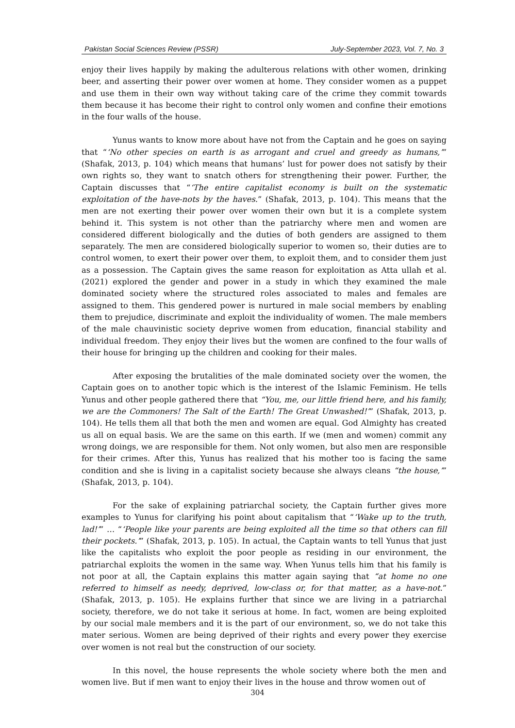Pakistan Social Sciences Review (PSSR) July-September 2023, Vol. 7, No. 3
enjoy their lives happily by making the adulterous relations with other women, drinking beer, and asserting their power over women at home. They consider women as a puppet and use them in their own way without taking care of the crime they commit towards them because it has become their right to control only women and confine their emotions in the four walls of the house.
Yunus wants to know more about have not from the Captain and he goes on saying that “‘No other species on earth is as arrogant and cruel and greedy as humans,’” (Shafak, 2013, p. 104) which means that humans’ lust for power does not satisfy by their own rights so, they want to snatch others for strengthening their power. Further, the Captain discusses that “‘The entire capitalist economy is built on the systematic exploitation of the have-nots by the haves.” (Shafak, 2013, p. 104). This means that the men are not exerting their power over women their own but it is a complete system behind it. This system is not other than the patriarchy where men and women are considered different biologically and the duties of both genders are assigned to them separately. The men are considered biologically superior to women so, their duties are to control women, to exert their power over them, to exploit them, and to consider them just as a possession. The Captain gives the same reason for exploitation as Atta ullah et al. (2021) explored the gender and power in a study in which they examined the male dominated society where the structured roles associated to males and females are assigned to them. This gendered power is nurtured in male social members by enabling them to prejudice, discriminate and exploit the individuality of women. The male members of the male chauvinistic society deprive women from education, financial stability and individual freedom. They enjoy their lives but the women are confined to the four walls of their house for bringing up the children and cooking for their males.
After exposing the brutalities of the male dominated society over the women, the Captain goes on to another topic which is the interest of the Islamic Feminism. He tells Yunus and other people gathered there that “You, me, our little friend here, and his family, we are the Commoners! The Salt of the Earth! The Great Unwashed!’” (Shafak, 2013, p. 104). He tells them all that both the men and women are equal. God Almighty has created us all on equal basis. We are the same on this earth. If we (men and women) commit any wrong doings, we are responsible for them. Not only women, but also men are responsible for their crimes. After this, Yunus has realized that his mother too is facing the same condition and she is living in a capitalist society because she always cleans “the house,’” (Shafak, 2013, p. 104).
For the sake of explaining patriarchal society, the Captain further gives more examples to Yunus for clarifying his point about capitalism that “‘Wake up to the truth, lad!’” … “‘People like your parents are being exploited all the time so that others can fill their pockets.’” (Shafak, 2013, p. 105). In actual, the Captain wants to tell Yunus that just like the capitalists who exploit the poor people as residing in our environment, the patriarchal exploits the women in the same way. When Yunus tells him that his family is not poor at all, the Captain explains this matter again saying that “at home no one referred to himself as needy, deprived, low-class or, for that matter, as a have-not.” (Shafak, 2013, p. 105). He explains further that since we are living in a patriarchal society, therefore, we do not take it serious at home. In fact, women are being exploited by our social male members and it is the part of our environment, so, we do not take this mater serious. Women are being deprived of their rights and every power they exercise over women is not real but the construction of our society.
In this novel, the house represents the whole society where both the men and women live. But if men want to enjoy their lives in the house and throw women out of
304